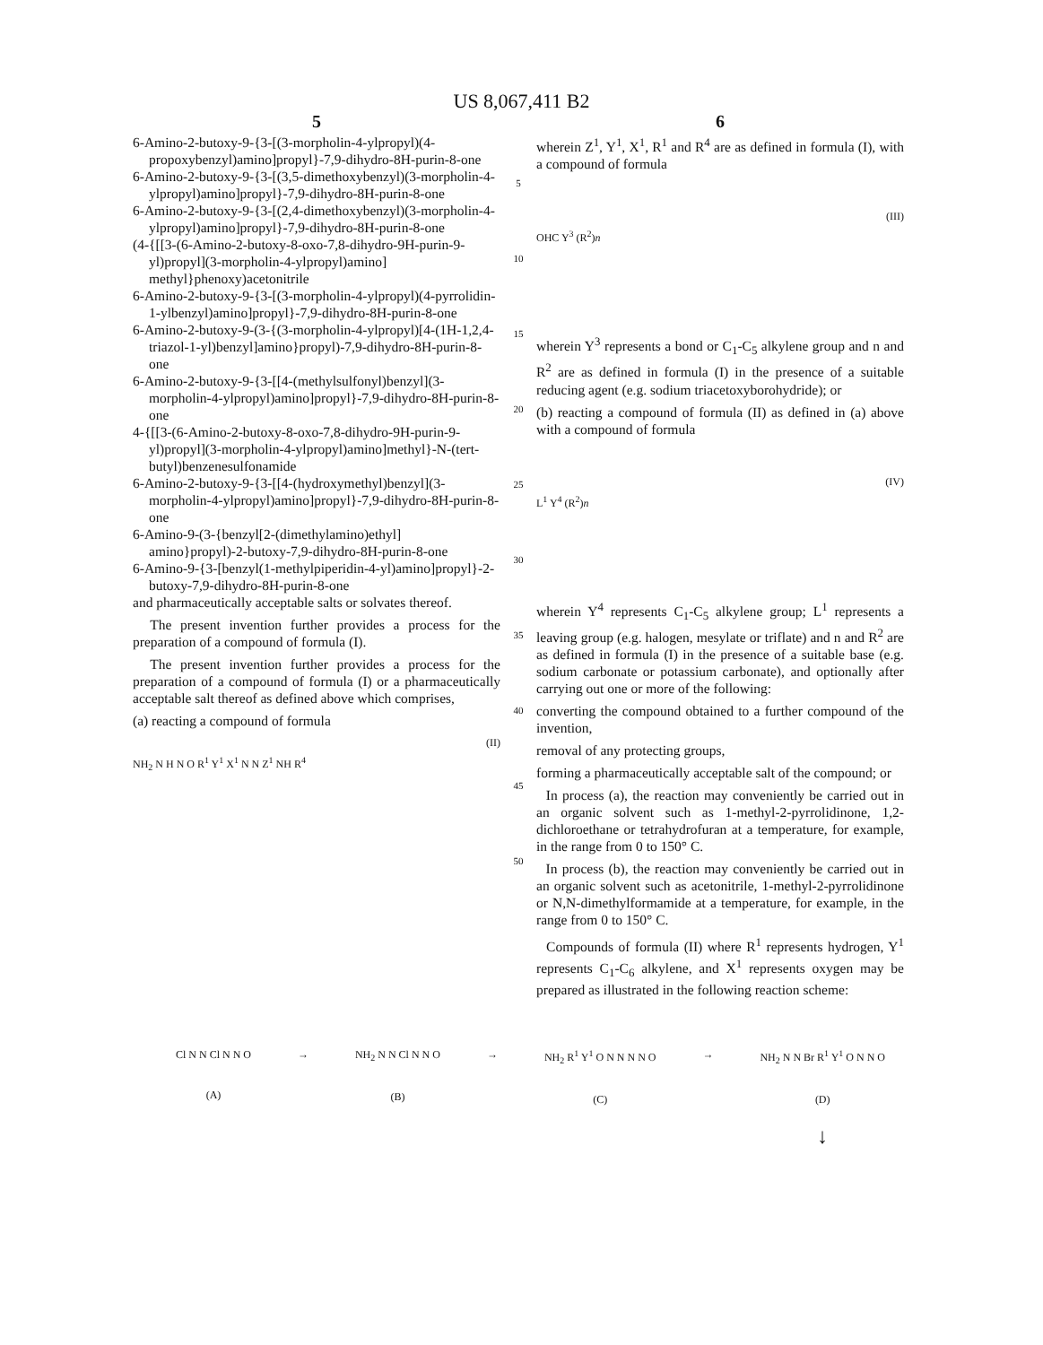US 8,067,411 B2
5
6-Amino-2-butoxy-9-{3-[(3-morpholin-4-ylpropyl)(4-propoxybenzyl)amino]propyl}-7,9-dihydro-8H-purin-8-one
6-Amino-2-butoxy-9-{3-[(3,5-dimethoxybenzyl)(3-morpholin-4-ylpropyl)amino]propyl}-7,9-dihydro-8H-purin-8-one
6-Amino-2-butoxy-9-{3-[(2,4-dimethoxybenzyl)(3-morpholin-4-ylpropyl)amino]propyl}-7,9-dihydro-8H-purin-8-one
(4-{[[3-(6-Amino-2-butoxy-8-oxo-7,8-dihydro-9H-purin-9-yl)propyl](3-morpholin-4-ylpropyl)amino] methyl}phenoxy)acetonitrile
6-Amino-2-butoxy-9-{3-[(3-morpholin-4-ylpropyl)(4-pyrrolidin-1-ylbenzyl)amino]propyl}-7,9-dihydro-8H-purin-8-one
6-Amino-2-butoxy-9-(3-{(3-morpholin-4-ylpropyl)[4-(1H-1,2,4-triazol-1-yl)benzyl]amino}propyl)-7,9-dihydro-8H-purin-8-one
6-Amino-2-butoxy-9-{3-[[4-(methylsulfonyl)benzyl](3-morpholin-4-ylpropyl)amino]propyl}-7,9-dihydro-8H-purin-8-one
4-{[[3-(6-Amino-2-butoxy-8-oxo-7,8-dihydro-9H-purin-9-yl)propyl](3-morpholin-4-ylpropyl)amino]methyl}-N-(tert-butyl)benzenesulfonamide
6-Amino-2-butoxy-9-{3-[[4-(hydroxymethyl)benzyl](3-morpholin-4-ylpropyl)amino]propyl}-7,9-dihydro-8H-purin-8-one
6-Amino-9-(3-{benzyl[2-(dimethylamino)ethyl] amino}propyl)-2-butoxy-7,9-dihydro-8H-purin-8-one
6-Amino-9-{3-[benzyl(1-methylpiperidin-4-yl)amino]propyl}-2-butoxy-7,9-dihydro-8H-purin-8-one
and pharmaceutically acceptable salts or solvates thereof.
The present invention further provides a process for the preparation of a compound of formula (I).
The present invention further provides a process for the preparation of a compound of formula (I) or a pharmaceutically acceptable salt thereof as defined above which comprises,
(a) reacting a compound of formula
(II)
NH<sub>2</sub> N H N O R<sup>1</sup> Y<sup>1</sup> X<sup>1</sup> N N Z<sup>1</sup> NH R<sup>4</sup>
5
10
15
20
25
30
35
40
45
50
6
wherein Z<sup>1</sup>, Y<sup>1</sup>, X<sup>1</sup>, R<sup>1</sup> and R<sup>4</sup> are as defined in formula (I), with a compound of formula
(III)
OHC Y<sup>3</sup> (R<sup>2</sup>)n
wherein Y<sup>3</sup> represents a bond or C<sub>1</sub>-C<sub>5</sub> alkylene group and n and R<sup>2</sup> are as defined in formula (I) in the presence of a suitable reducing agent (e.g. sodium triacetoxyborohydride); or
(b) reacting a compound of formula (II) as defined in (a) above with a compound of formula
(IV)
L<sup>1</sup> Y<sup>4</sup> (R<sup>2</sup>)n
wherein Y<sup>4</sup> represents C<sub>1</sub>-C<sub>5</sub> alkylene group; L<sup>1</sup> represents a leaving group (e.g. halogen, mesylate or triflate) and n and R<sup>2</sup> are as defined in formula (I) in the presence of a suitable base (e.g. sodium carbonate or potassium carbonate), and optionally after carrying out one or more of the following:
converting the compound obtained to a further compound of the invention,
removal of any protecting groups,
forming a pharmaceutically acceptable salt of the compound; or
In process (a), the reaction may conveniently be carried out in an organic solvent such as 1-methyl-2-pyrrolidinone, 1,2-dichloroethane or tetrahydrofuran at a temperature, for example, in the range from 0 to 150° C.
In process (b), the reaction may conveniently be carried out in an organic solvent such as acetonitrile, 1-methyl-2-pyrrolidinone or N,N-dimethylformamide at a temperature, for example, in the range from 0 to 150° C.
Compounds of formula (II) where R<sup>1</sup> represents hydrogen, Y<sup>1</sup> represents C<sub>1</sub>-C<sub>6</sub> alkylene, and X<sup>1</sup> represents oxygen may be prepared as illustrated in the following reaction scheme:
Cl N N Cl N N O
(A)
→ NH<sub>2</sub> N N Cl N N O
(B)
→ NH<sub>2</sub> R<sup>1</sup> Y<sup>1</sup> O N N N N O
(C)
→ NH<sub>2</sub> N N Br R<sup>1</sup> Y<sup>1</sup> O N N O
(D)
↓